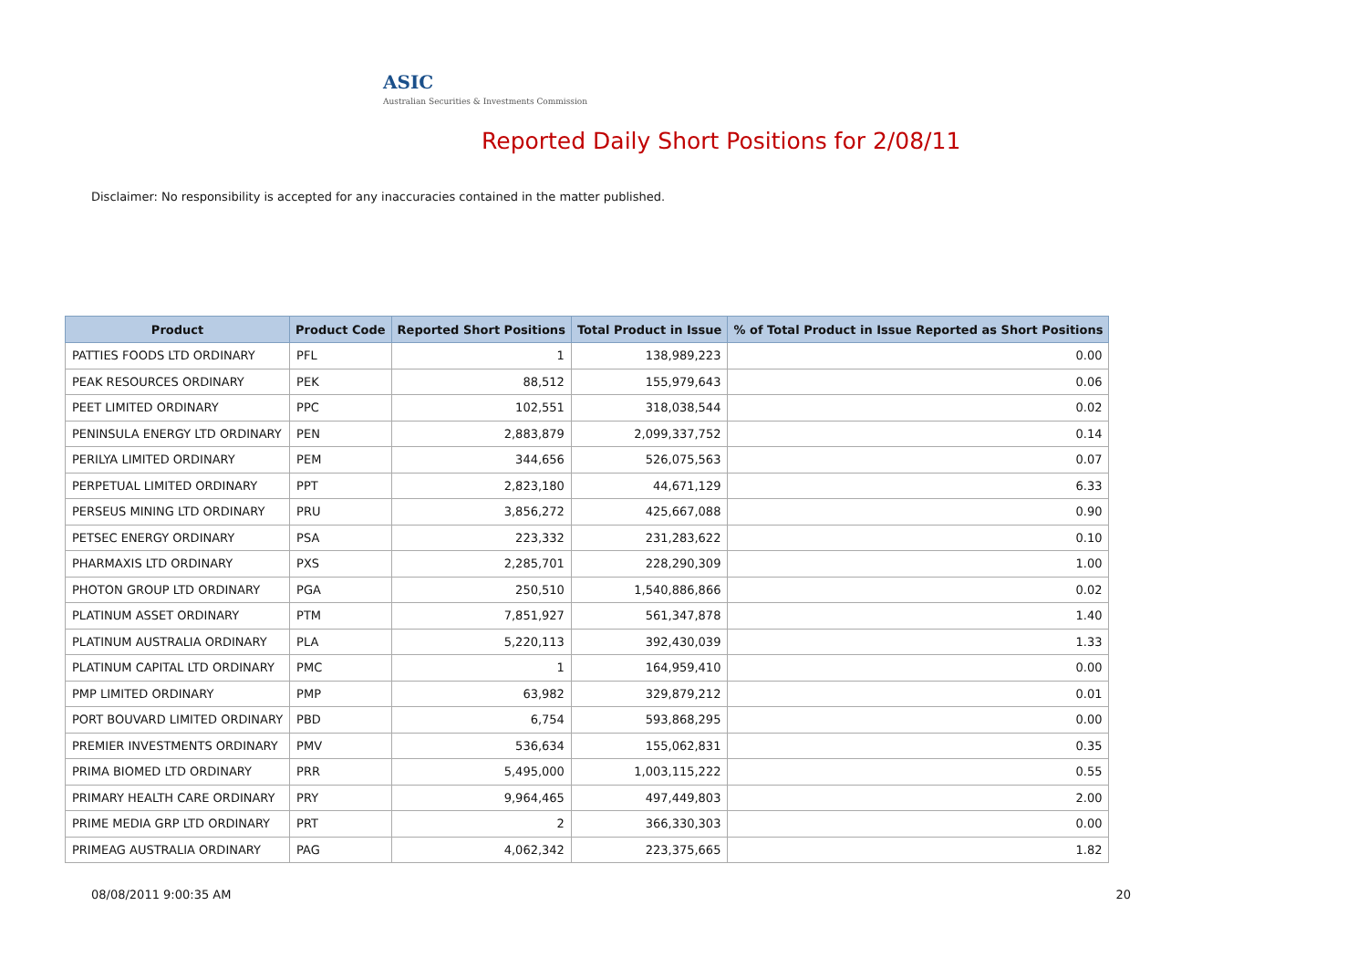ASIC
Australian Securities & Investments Commission
Reported Daily Short Positions for 2/08/11
Disclaimer: No responsibility is accepted for any inaccuracies contained in the matter published.
| Product | Product Code | Reported Short Positions | Total Product in Issue | % of Total Product in Issue Reported as Short Positions |
| --- | --- | --- | --- | --- |
| PATTIES FOODS LTD ORDINARY | PFL | 1 | 138,989,223 | 0.00 |
| PEAK RESOURCES ORDINARY | PEK | 88,512 | 155,979,643 | 0.06 |
| PEET LIMITED ORDINARY | PPC | 102,551 | 318,038,544 | 0.02 |
| PENINSULA ENERGY LTD ORDINARY | PEN | 2,883,879 | 2,099,337,752 | 0.14 |
| PERILYA LIMITED ORDINARY | PEM | 344,656 | 526,075,563 | 0.07 |
| PERPETUAL LIMITED ORDINARY | PPT | 2,823,180 | 44,671,129 | 6.33 |
| PERSEUS MINING LTD ORDINARY | PRU | 3,856,272 | 425,667,088 | 0.90 |
| PETSEC ENERGY ORDINARY | PSA | 223,332 | 231,283,622 | 0.10 |
| PHARMAXIS LTD ORDINARY | PXS | 2,285,701 | 228,290,309 | 1.00 |
| PHOTON GROUP LTD ORDINARY | PGA | 250,510 | 1,540,886,866 | 0.02 |
| PLATINUM ASSET ORDINARY | PTM | 7,851,927 | 561,347,878 | 1.40 |
| PLATINUM AUSTRALIA ORDINARY | PLA | 5,220,113 | 392,430,039 | 1.33 |
| PLATINUM CAPITAL LTD ORDINARY | PMC | 1 | 164,959,410 | 0.00 |
| PMP LIMITED ORDINARY | PMP | 63,982 | 329,879,212 | 0.01 |
| PORT BOUVARD LIMITED ORDINARY | PBD | 6,754 | 593,868,295 | 0.00 |
| PREMIER INVESTMENTS ORDINARY | PMV | 536,634 | 155,062,831 | 0.35 |
| PRIMA BIOMED LTD ORDINARY | PRR | 5,495,000 | 1,003,115,222 | 0.55 |
| PRIMARY HEALTH CARE ORDINARY | PRY | 9,964,465 | 497,449,803 | 2.00 |
| PRIME MEDIA GRP LTD ORDINARY | PRT | 2 | 366,330,303 | 0.00 |
| PRIMEAG AUSTRALIA ORDINARY | PAG | 4,062,342 | 223,375,665 | 1.82 |
08/08/2011 9:00:35 AM 20